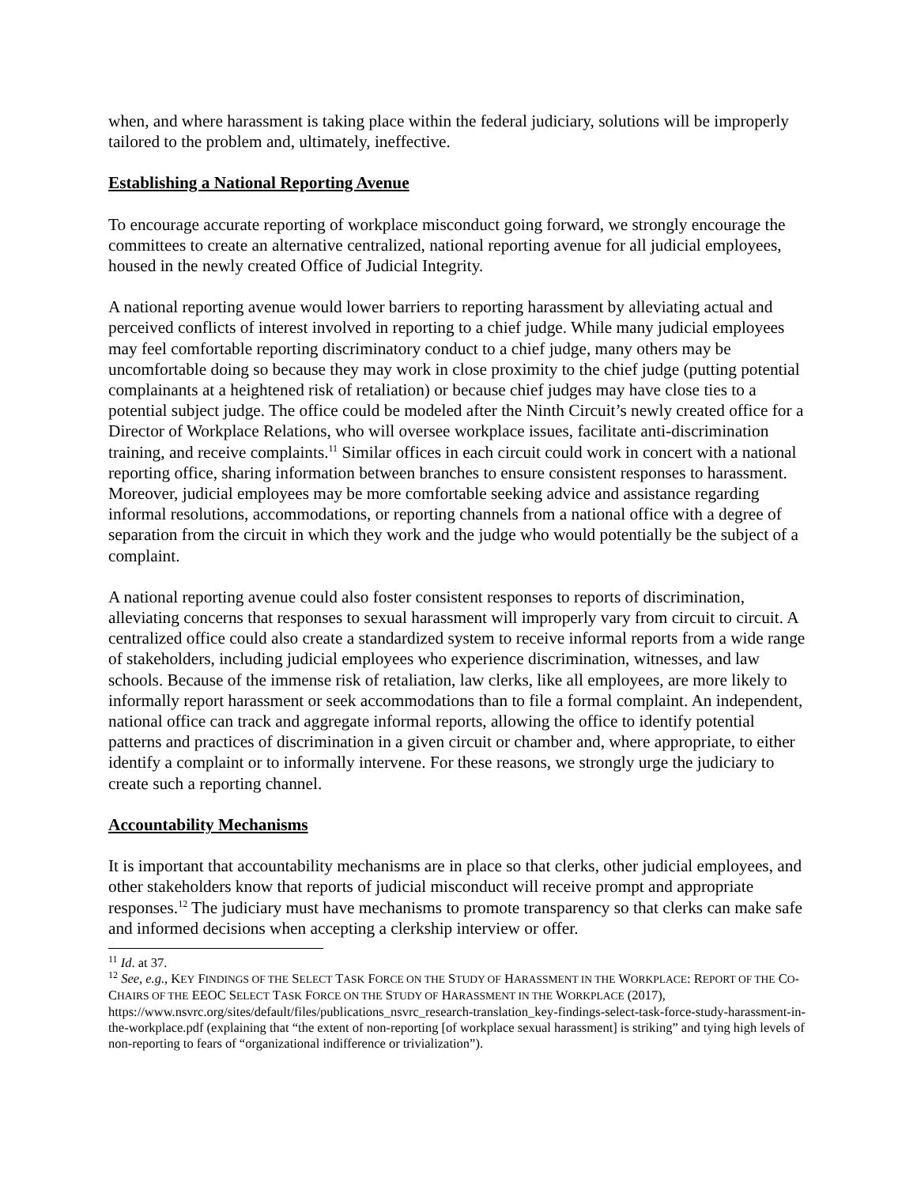when, and where harassment is taking place within the federal judiciary, solutions will be improperly tailored to the problem and, ultimately, ineffective.
Establishing a National Reporting Avenue
To encourage accurate reporting of workplace misconduct going forward, we strongly encourage the committees to create an alternative centralized, national reporting avenue for all judicial employees, housed in the newly created Office of Judicial Integrity.
A national reporting avenue would lower barriers to reporting harassment by alleviating actual and perceived conflicts of interest involved in reporting to a chief judge. While many judicial employees may feel comfortable reporting discriminatory conduct to a chief judge, many others may be uncomfortable doing so because they may work in close proximity to the chief judge (putting potential complainants at a heightened risk of retaliation) or because chief judges may have close ties to a potential subject judge. The office could be modeled after the Ninth Circuit’s newly created office for a Director of Workplace Relations, who will oversee workplace issues, facilitate anti-discrimination training, and receive complaints.<sup>11</sup> Similar offices in each circuit could work in concert with a national reporting office, sharing information between branches to ensure consistent responses to harassment. Moreover, judicial employees may be more comfortable seeking advice and assistance regarding informal resolutions, accommodations, or reporting channels from a national office with a degree of separation from the circuit in which they work and the judge who would potentially be the subject of a complaint.
A national reporting avenue could also foster consistent responses to reports of discrimination, alleviating concerns that responses to sexual harassment will improperly vary from circuit to circuit. A centralized office could also create a standardized system to receive informal reports from a wide range of stakeholders, including judicial employees who experience discrimination, witnesses, and law schools. Because of the immense risk of retaliation, law clerks, like all employees, are more likely to informally report harassment or seek accommodations than to file a formal complaint. An independent, national office can track and aggregate informal reports, allowing the office to identify potential patterns and practices of discrimination in a given circuit or chamber and, where appropriate, to either identify a complaint or to informally intervene. For these reasons, we strongly urge the judiciary to create such a reporting channel.
Accountability Mechanisms
It is important that accountability mechanisms are in place so that clerks, other judicial employees, and other stakeholders know that reports of judicial misconduct will receive prompt and appropriate responses.<sup>12</sup> The judiciary must have mechanisms to promote transparency so that clerks can make safe and informed decisions when accepting a clerkship interview or offer.
<sup>11</sup> Id. at 37.
<sup>12</sup> See, e.g., KEY FINDINGS OF THE SELECT TASK FORCE ON THE STUDY OF HARASSMENT IN THE WORKPLACE: REPORT OF THE CO-CHAIRS OF THE EEOC SELECT TASK FORCE ON THE STUDY OF HARASSMENT IN THE WORKPLACE (2017), https://www.nsvrc.org/sites/default/files/publications_nsvrc_research-translation_key-findings-select-task-force-study-harassment-in-the-workplace.pdf (explaining that “the extent of non-reporting [of workplace sexual harassment] is striking” and tying high levels of non-reporting to fears of “organizational indifference or trivialization”).